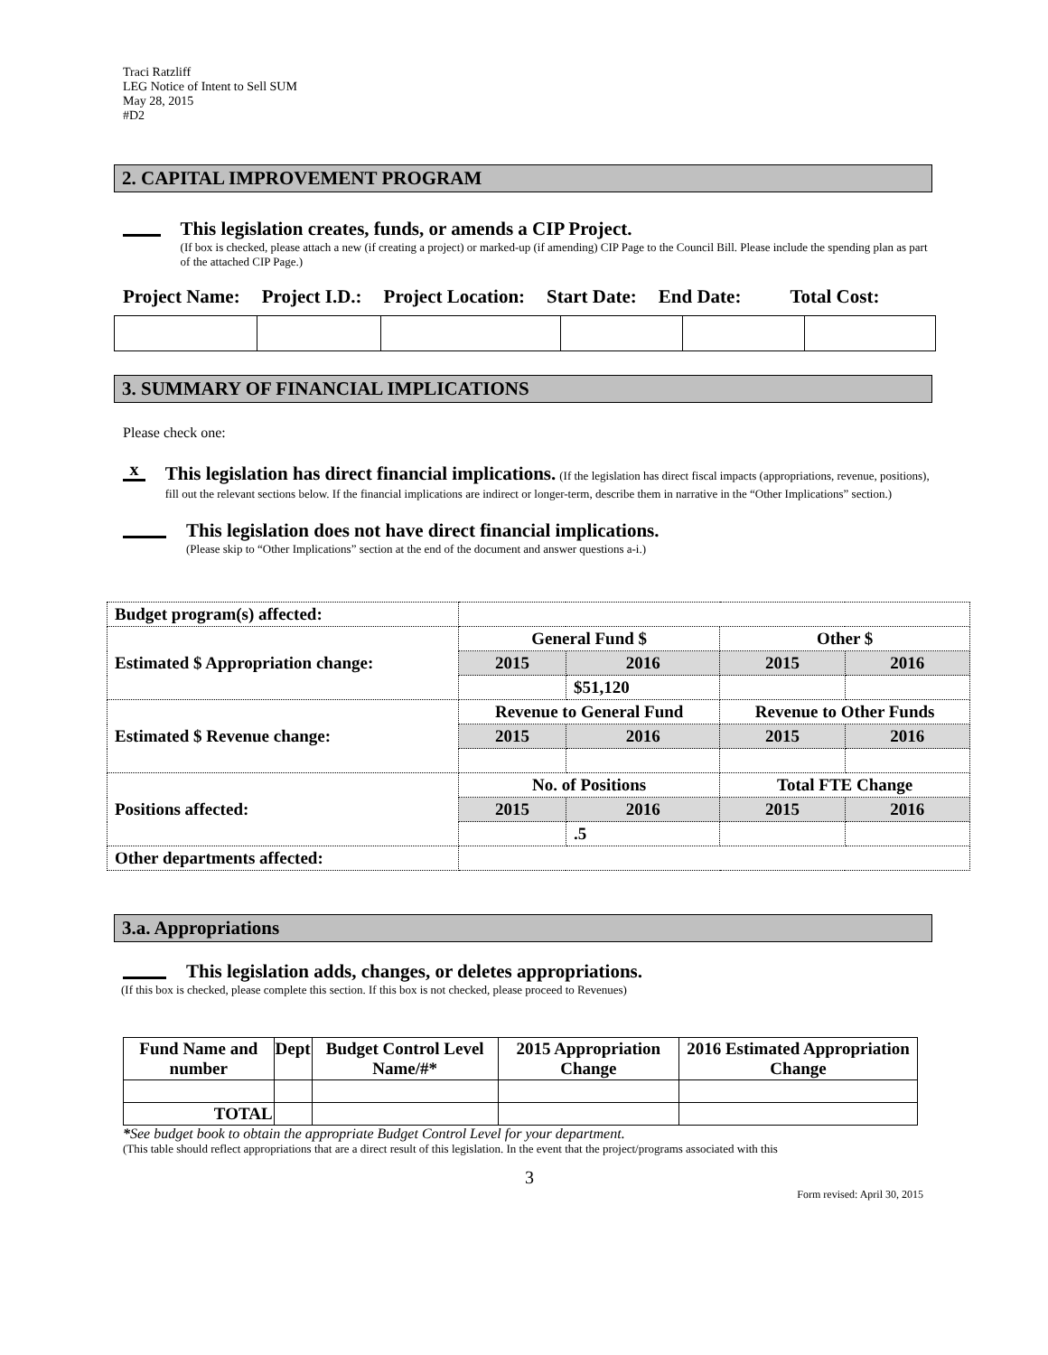Traci Ratzliff
LEG Notice of Intent to Sell SUM
May 28, 2015
#D2
2. CAPITAL IMPROVEMENT PROGRAM
This legislation creates, funds, or amends a CIP Project.
(If box is checked, please attach a new (if creating a project) or marked-up (if amending) CIP Page to the Council Bill. Please include the spending plan as part of the attached CIP Page.)
Project Name: Project I.D.: Project Location: Start Date: End Date: Total Cost:
3. SUMMARY OF FINANCIAL IMPLICATIONS
Please check one:
x
This legislation has direct financial implications. (If the legislation has direct fiscal impacts (appropriations, revenue, positions), fill out the relevant sections below. If the financial implications are indirect or longer-term, describe them in narrative in the “Other Implications” section.)
This legislation does not have direct financial implications.
(Please skip to “Other Implications” section at the end of the document and answer questions a-i.)
| Budget program(s) affected: | | | | |
| Estimated $ Appropriation change: | General Fund $ | | Other $ | |
| | 2015 | 2016 | 2015 | 2016 |
| | | $51,120 | | |
| Estimated $ Revenue change: | Revenue to General Fund | | Revenue to Other Funds | |
| | 2015 | 2016 | 2015 | 2016 |
| Positions affected: | No. of Positions | | Total FTE Change | |
| | 2015 | 2016 | 2015 | 2016 |
| | | .5 | | |
| Other departments affected: | | | | |
3.a. Appropriations
This legislation adds, changes, or deletes appropriations.
(If this box is checked, please complete this section. If this box is not checked, please proceed to Revenues)
| Fund Name and number | Dept | Budget Control Level Name/#* | 2015 Appropriation Change | 2016 Estimated Appropriation Change |
| TOTAL | | | | |
*See budget book to obtain the appropriate Budget Control Level for your department.
(This table should reflect appropriations that are a direct result of this legislation. In the event that the project/programs associated with this
3
Form revised: April 30, 2015